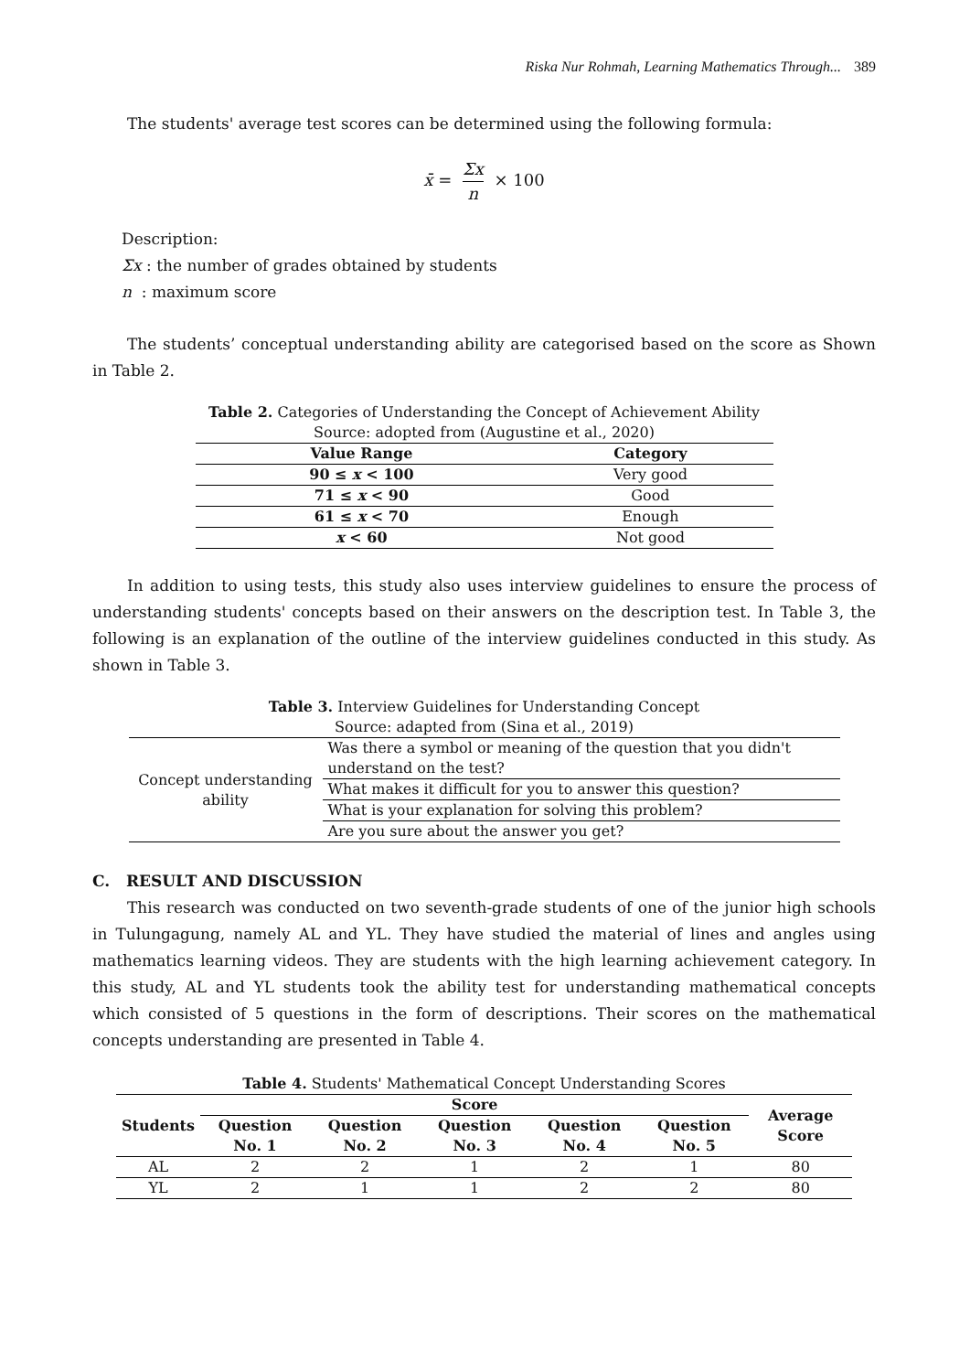Riska Nur Rohmah, Learning Mathematics Through... 389
The students' average test scores can be determined using the following formula:
x̄ = Σx n × 100
Description:
Σx : the number of grades obtained by students
n : maximum score
The students’ conceptual understanding ability are categorised based on the score as Shown in Table 2.
Table 2. Categories of Understanding the Concept of Achievement Ability
Source: adopted from (Augustine et al., 2020)
| Value Range | Category |
| --- | --- |
| 90 ≤ x < 100 | Very good |
| 71 ≤ x < 90 | Good |
| 61 ≤ x < 70 | Enough |
| x < 60 | Not good |
In addition to using tests, this study also uses interview guidelines to ensure the process of understanding students' concepts based on their answers on the description test. In Table 3, the following is an explanation of the outline of the interview guidelines conducted in this study. As shown in Table 3.
Table 3. Interview Guidelines for Understanding Concept
Source: adapted from (Sina et al., 2019)
| Concept understanding ability | Was there a symbol or meaning of the question that you didn't understand on the test? |
| | What makes it difficult for you to answer this question? |
| | What is your explanation for solving this problem? |
| | Are you sure about the answer you get? |
C. RESULT AND DISCUSSION
This research was conducted on two seventh-grade students of one of the junior high schools in Tulungagung, namely AL and YL. They have studied the material of lines and angles using mathematics learning videos. They are students with the high learning achievement category. In this study, AL and YL students took the ability test for understanding mathematical concepts which consisted of 5 questions in the form of descriptions. Their scores on the mathematical concepts understanding are presented in Table 4.
Table 4. Students' Mathematical Concept Understanding Scores
| Students | Score | | | | | Average Score |
| --- | --- | --- | --- | --- | --- | --- |
| | Question No. 1 | Question No. 2 | Question No. 3 | Question No. 4 | Question No. 5 | |
| AL | 2 | 2 | 1 | 2 | 1 | 80 |
| YL | 2 | 1 | 1 | 2 | 2 | 80 |